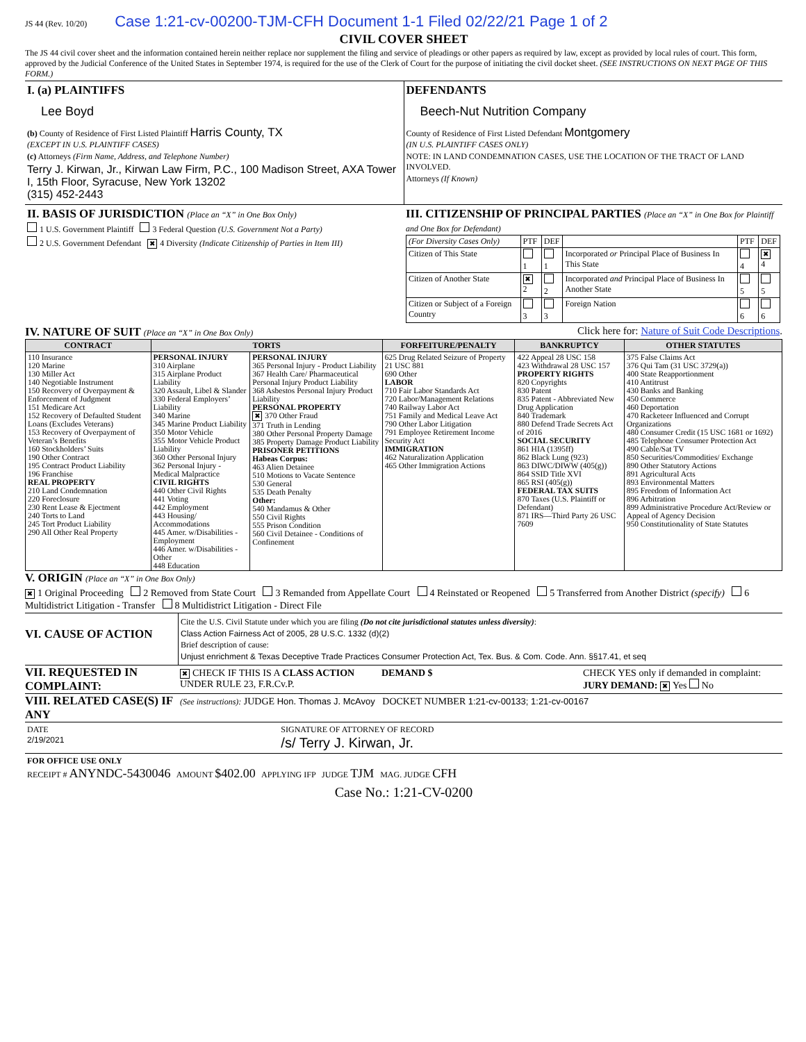JS 44 (Rev. 10/20) Case 1:21-cv-00200-TJM-CFH Document 1-1 Filed 02/22/21 Page 1 of 2
CIVIL COVER SHEET
The JS 44 civil cover sheet and the information contained herein neither replace nor supplement the filing and service of pleadings or other papers as required by law, except as provided by local rules of court. This form, approved by the Judicial Conference of the United States in September 1974, is required for the use of the Clerk of Court for the purpose of initiating the civil docket sheet. (SEE INSTRUCTIONS ON NEXT PAGE OF THIS FORM.)
I. (a) PLAINTIFFS
Lee Boyd
(b) County of Residence of First Listed Plaintiff Harris County, TX
(EXCEPT IN U.S. PLAINTIFF CASES)
(c) Attorneys (Firm Name, Address, and Telephone Number)
Terry J. Kirwan, Jr., Kirwan Law Firm, P.C., 100 Madison Street, AXA Tower I, 15th Floor, Syracuse, New York 13202
(315) 452-2443
DEFENDANTS
Beech-Nut Nutrition Company
County of Residence of First Listed Defendant Montgomery
(IN U.S. PLAINTIFF CASES ONLY)
NOTE: IN LAND CONDEMNATION CASES, USE THE LOCATION OF THE TRACT OF LAND INVOLVED.
Attorneys (If Known)
II. BASIS OF JURISDICTION (Place an “X” in One Box Only)
1 U.S. Government Plaintiff 3 Federal Question (U.S. Government Not a Party)
2 U.S. Government Defendant ✖ 4 Diversity (Indicate Citizenship of Parties in Item III)
III. CITIZENSHIP OF PRINCIPAL PARTIES (Place an “X” in One Box for Plaintiff and One Box for Defendant)
| (For Diversity Cases Only) | PTF | DEF | | PTF | DEF |
| Citizen of This State | 1 | 1 | Incorporated or Principal Place of Business In This State | 4 | ✖ 4 |
| Citizen of Another State | ✖ 2 | 2 | Incorporated and Principal Place of Business In Another State | 5 | 5 |
| Citizen or Subject of a Foreign Country | 3 | 3 | Foreign Nation | 6 | 6 |
IV. NATURE OF SUIT (Place an “X” in One Box Only)
Click here for: Nature of Suit Code Descriptions.
| CONTRACT | TORTS | | FORFEITURE/PENALTY | BANKRUPTCY | OTHER STATUTES |
| --- | --- | --- | --- | --- | --- |
| 110 Insurance 120 Marine 130 Miller Act 140 Negotiable Instrument 150 Recovery of Overpayment & Enforcement of Judgment 151 Medicare Act 152 Recovery of Defaulted Student Loans (Excludes Veterans) 153 Recovery of Overpayment of Veteran’s Benefits 160 Stockholders’ Suits 190 Other Contract 195 Contract Product Liability 196 Franchise REAL PROPERTY 210 Land Condemnation 220 Foreclosure 230 Rent Lease & Ejectment 240 Torts to Land 245 Tort Product Liability 290 All Other Real Property | PERSONAL INJURY 310 Airplane 315 Airplane Product Liability 320 Assault, Libel & Slander 330 Federal Employers’ Liability 340 Marine 345 Marine Product Liability 350 Motor Vehicle 355 Motor Vehicle Product Liability 360 Other Personal Injury 362 Personal Injury - Medical Malpractice CIVIL RIGHTS 440 Other Civil Rights 441 Voting 442 Employment 443 Housing/ Accommodations 445 Amer. w/Disabilities - Employment 446 Amer. w/Disabilities - Other 448 Education | PERSONAL INJURY 365 Personal Injury - Product Liability 367 Health Care/ Pharmaceutical Personal Injury Product Liability 368 Asbestos Personal Injury Product Liability PERSONAL PROPERTY ✖ 370 Other Fraud 371 Truth in Lending 380 Other Personal Property Damage 385 Property Damage Product Liability PRISONER PETITIONS Habeas Corpus: 463 Alien Detainee 510 Motions to Vacate Sentence 530 General 535 Death Penalty Other: 540 Mandamus & Other 550 Civil Rights 555 Prison Condition 560 Civil Detainee - Conditions of Confinement | 625 Drug Related Seizure of Property 21 USC 881 690 Other LABOR 710 Fair Labor Standards Act 720 Labor/Management Relations 740 Railway Labor Act 751 Family and Medical Leave Act 790 Other Labor Litigation 791 Employee Retirement Income Security Act IMMIGRATION 462 Naturalization Application 465 Other Immigration Actions | 422 Appeal 28 USC 158 423 Withdrawal 28 USC 157 PROPERTY RIGHTS 820 Copyrights 830 Patent 835 Patent - Abbreviated New Drug Application 840 Trademark 880 Defend Trade Secrets Act of 2016 SOCIAL SECURITY 861 HIA (1395ff) 862 Black Lung (923) 863 DIWC/DIWW (405(g)) 864 SSID Title XVI 865 RSI (405(g)) FEDERAL TAX SUITS 870 Taxes (U.S. Plaintiff or Defendant) 871 IRS—Third Party 26 USC 7609 | 375 False Claims Act 376 Qui Tam (31 USC 3729(a)) 400 State Reapportionment 410 Antitrust 430 Banks and Banking 450 Commerce 460 Deportation 470 Racketeer Influenced and Corrupt Organizations 480 Consumer Credit (15 USC 1681 or 1692) 485 Telephone Consumer Protection Act 490 Cable/Sat TV 850 Securities/Commodities/ Exchange 890 Other Statutory Actions 891 Agricultural Acts 893 Environmental Matters 895 Freedom of Information Act 896 Arbitration 899 Administrative Procedure Act/Review or Appeal of Agency Decision 950 Constitutionality of State Statutes |
V. ORIGIN (Place an “X” in One Box Only)
✖ 1 Original Proceeding 2 Removed from State Court 3 Remanded from Appellate Court 4 Reinstated or Reopened 5 Transferred from Another District (specify) 6 Multidistrict Litigation - Transfer 8 Multidistrict Litigation - Direct File
VI. CAUSE OF ACTION
Cite the U.S. Civil Statute under which you are filing (Do not cite jurisdictional statutes unless diversity):
Class Action Fairness Act of 2005, 28 U.S.C. 1332 (d)(2)
Brief description of cause:
Unjust enrichment & Texas Deceptive Trade Practices Consumer Protection Act, Tex. Bus. & Com. Code. Ann. §§17.41, et seq
VII. REQUESTED IN COMPLAINT:
✖ CHECK IF THIS IS A CLASS ACTION UNDER RULE 23, F.R.Cv.P.
DEMAND $ CHECK YES only if demanded in complaint:
JURY DEMAND: ✖ Yes No
VIII. RELATED CASE(S) IF ANY
(See instructions): JUDGE Hon. Thomas J. McAvoy DOCKET NUMBER 1:21-cv-00133; 1:21-cv-00167
DATE
2/19/2021
SIGNATURE OF ATTORNEY OF RECORD
/s/ Terry J. Kirwan, Jr.
FOR OFFICE USE ONLY
RECEIPT # ANYNDC-5430046 AMOUNT $402.00 APPLYING IFP JUDGE TJM MAG. JUDGE CFH
Case No.: 1:21-CV-0200